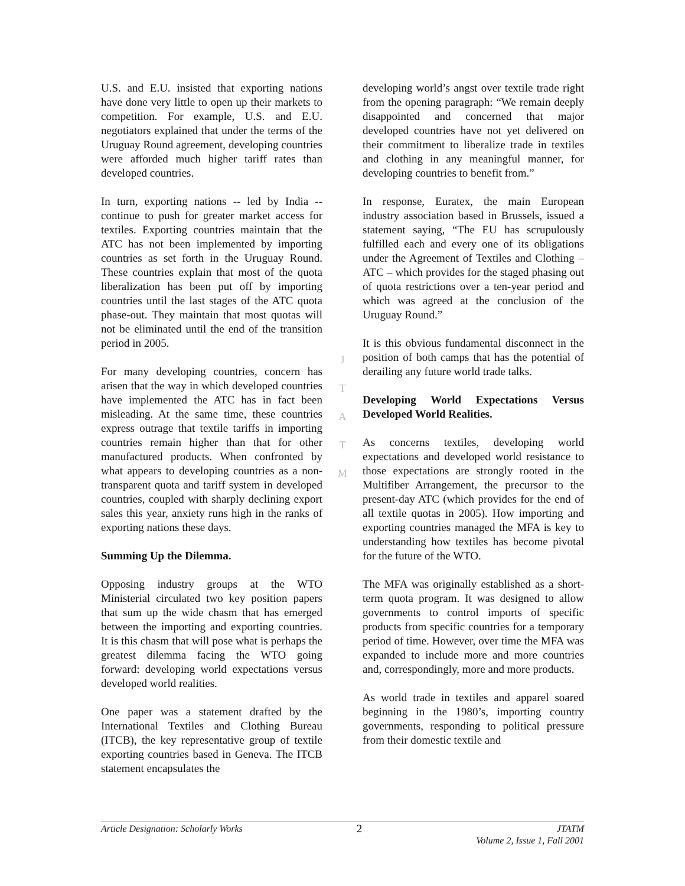U.S. and E.U. insisted that exporting nations have done very little to open up their markets to competition. For example, U.S. and E.U. negotiators explained that under the terms of the Uruguay Round agreement, developing countries were afforded much higher tariff rates than developed countries.
In turn, exporting nations -- led by India -- continue to push for greater market access for textiles. Exporting countries maintain that the ATC has not been implemented by importing countries as set forth in the Uruguay Round. These countries explain that most of the quota liberalization has been put off by importing countries until the last stages of the ATC quota phase-out. They maintain that most quotas will not be eliminated until the end of the transition period in 2005.
For many developing countries, concern has arisen that the way in which developed countries have implemented the ATC has in fact been misleading. At the same time, these countries express outrage that textile tariffs in importing countries remain higher than that for other manufactured products. When confronted by what appears to developing countries as a non-transparent quota and tariff system in developed countries, coupled with sharply declining export sales this year, anxiety runs high in the ranks of exporting nations these days.
Summing Up the Dilemma.
Opposing industry groups at the WTO Ministerial circulated two key position papers that sum up the wide chasm that has emerged between the importing and exporting countries. It is this chasm that will pose what is perhaps the greatest dilemma facing the WTO going forward: developing world expectations versus developed world realities.
One paper was a statement drafted by the International Textiles and Clothing Bureau (ITCB), the key representative group of textile exporting countries based in Geneva. The ITCB statement encapsulates the
J
T
A
T
M
developing world’s angst over textile trade right from the opening paragraph: “We remain deeply disappointed and concerned that major developed countries have not yet delivered on their commitment to liberalize trade in textiles and clothing in any meaningful manner, for developing countries to benefit from.”
In response, Euratex, the main European industry association based in Brussels, issued a statement saying, “The EU has scrupulously fulfilled each and every one of its obligations under the Agreement of Textiles and Clothing – ATC – which provides for the staged phasing out of quota restrictions over a ten-year period and which was agreed at the conclusion of the Uruguay Round.”
It is this obvious fundamental disconnect in the position of both camps that has the potential of derailing any future world trade talks.
Developing World Expectations Versus Developed World Realities.
As concerns textiles, developing world expectations and developed world resistance to those expectations are strongly rooted in the Multifiber Arrangement, the precursor to the present-day ATC (which provides for the end of all textile quotas in 2005). How importing and exporting countries managed the MFA is key to understanding how textiles has become pivotal for the future of the WTO.
The MFA was originally established as a short-term quota program. It was designed to allow governments to control imports of specific products from specific countries for a temporary period of time. However, over time the MFA was expanded to include more and more countries and, correspondingly, more and more products.
As world trade in textiles and apparel soared beginning in the 1980’s, importing country governments, responding to political pressure from their domestic textile and
Article Designation: Scholarly Works 2 JTATM
Volume 2, Issue 1, Fall 2001